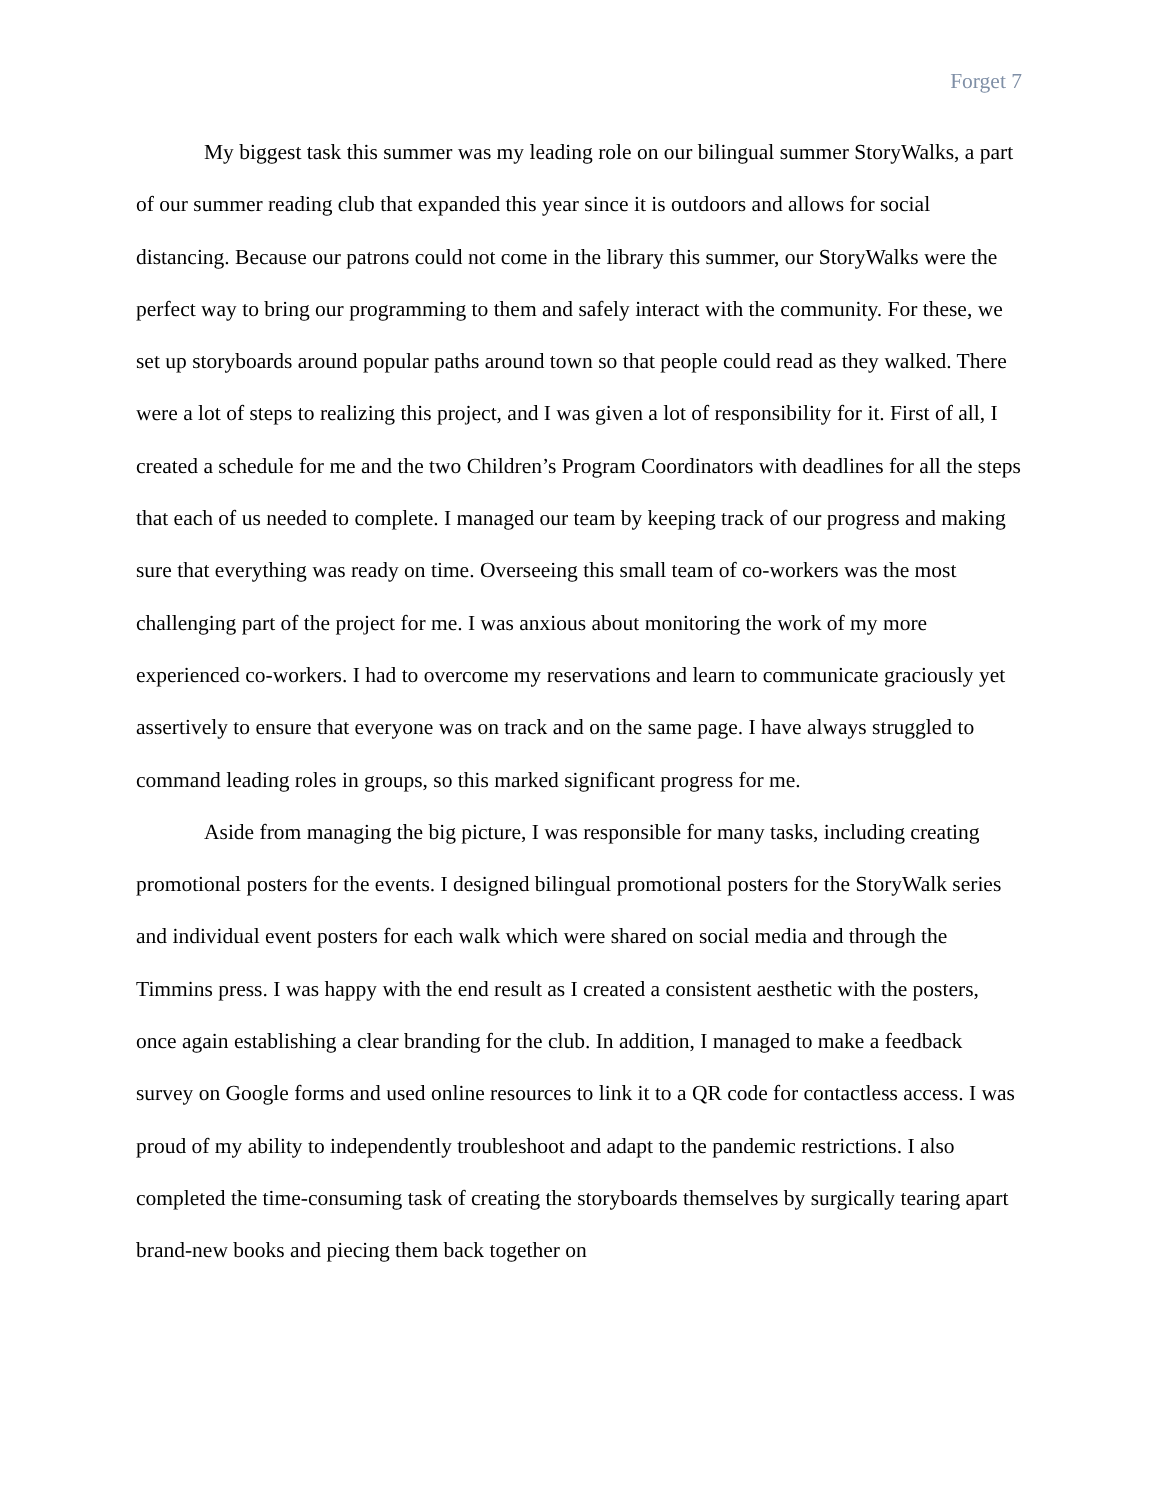Forget 7
My biggest task this summer was my leading role on our bilingual summer StoryWalks, a part of our summer reading club that expanded this year since it is outdoors and allows for social distancing. Because our patrons could not come in the library this summer, our StoryWalks were the perfect way to bring our programming to them and safely interact with the community. For these, we set up storyboards around popular paths around town so that people could read as they walked. There were a lot of steps to realizing this project, and I was given a lot of responsibility for it. First of all, I created a schedule for me and the two Children’s Program Coordinators with deadlines for all the steps that each of us needed to complete. I managed our team by keeping track of our progress and making sure that everything was ready on time. Overseeing this small team of co-workers was the most challenging part of the project for me. I was anxious about monitoring the work of my more experienced co-workers. I had to overcome my reservations and learn to communicate graciously yet assertively to ensure that everyone was on track and on the same page. I have always struggled to command leading roles in groups, so this marked significant progress for me.
Aside from managing the big picture, I was responsible for many tasks, including creating promotional posters for the events. I designed bilingual promotional posters for the StoryWalk series and individual event posters for each walk which were shared on social media and through the Timmins press. I was happy with the end result as I created a consistent aesthetic with the posters, once again establishing a clear branding for the club. In addition, I managed to make a feedback survey on Google forms and used online resources to link it to a QR code for contactless access. I was proud of my ability to independently troubleshoot and adapt to the pandemic restrictions. I also completed the time-consuming task of creating the storyboards themselves by surgically tearing apart brand-new books and piecing them back together on